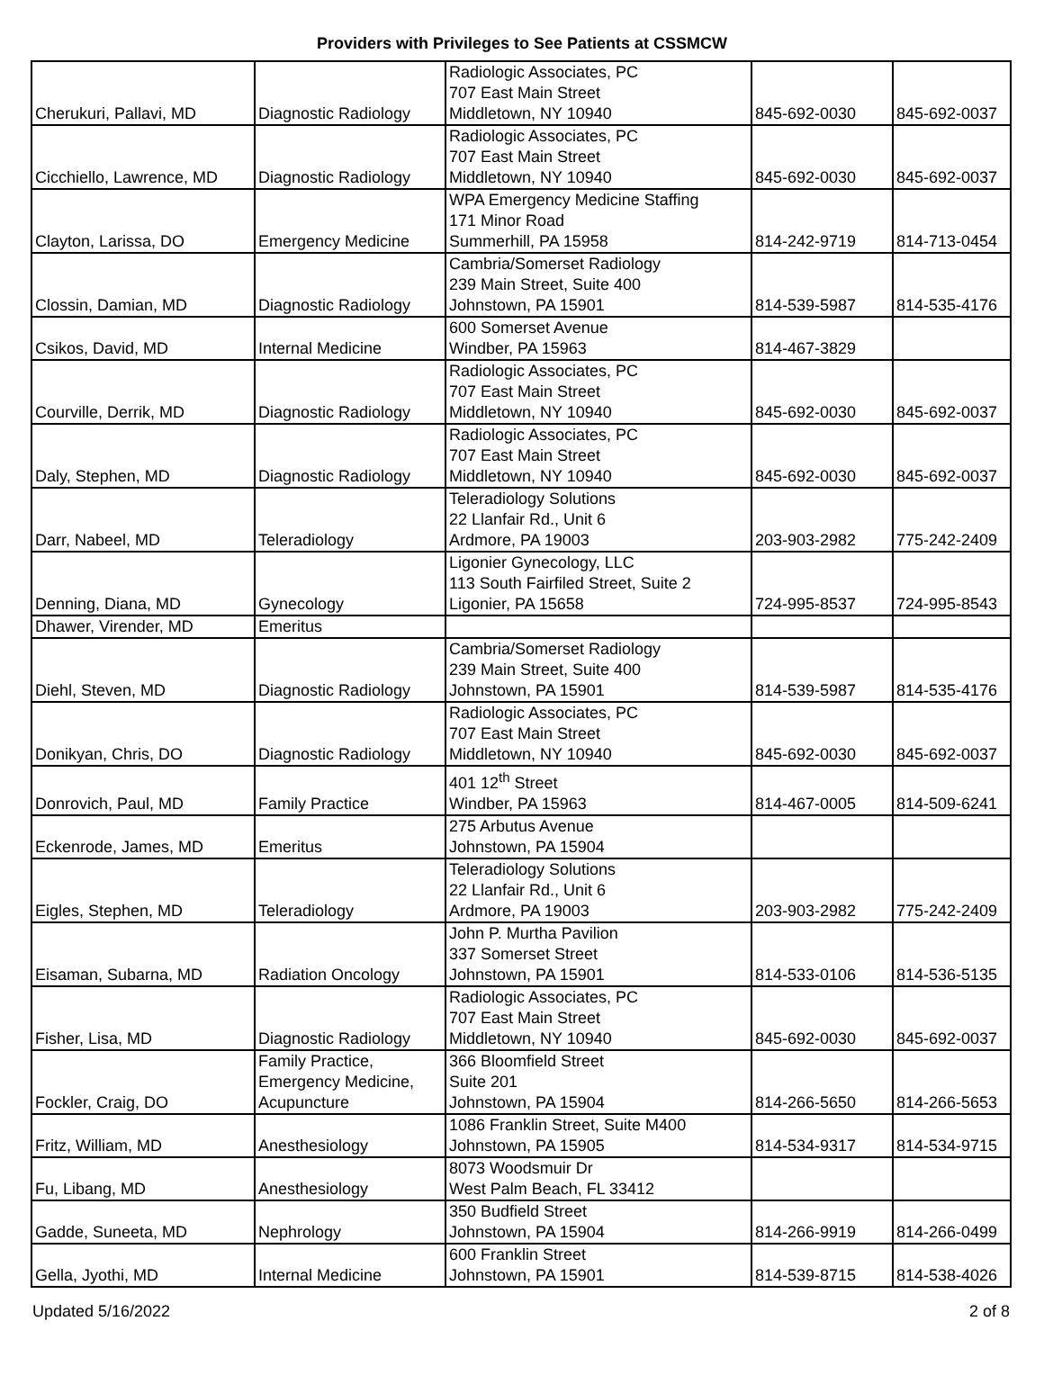Providers with Privileges to See Patients at CSSMCW
| Cherukuri, Pallavi, MD | Diagnostic Radiology | Radiologic Associates, PC 707 East Main Street Middletown, NY 10940 | 845-692-0030 | 845-692-0037 |
| Cicchiello, Lawrence, MD | Diagnostic Radiology | Radiologic Associates, PC 707 East Main Street Middletown, NY 10940 | 845-692-0030 | 845-692-0037 |
| Clayton, Larissa, DO | Emergency Medicine | WPA Emergency Medicine Staffing 171 Minor Road Summerhill, PA 15958 | 814-242-9719 | 814-713-0454 |
| Clossin, Damian, MD | Diagnostic Radiology | Cambria/Somerset Radiology 239 Main Street, Suite 400 Johnstown, PA 15901 | 814-539-5987 | 814-535-4176 |
| Csikos, David, MD | Internal Medicine | 600 Somerset Avenue Windber, PA 15963 | 814-467-3829 | |
| Courville, Derrik, MD | Diagnostic Radiology | Radiologic Associates, PC 707 East Main Street Middletown, NY 10940 | 845-692-0030 | 845-692-0037 |
| Daly, Stephen, MD | Diagnostic Radiology | Radiologic Associates, PC 707 East Main Street Middletown, NY 10940 | 845-692-0030 | 845-692-0037 |
| Darr, Nabeel, MD | Teleradiology | Teleradiology Solutions 22 Llanfair Rd., Unit 6 Ardmore, PA 19003 | 203-903-2982 | 775-242-2409 |
| Denning, Diana, MD | Gynecology | Ligonier Gynecology, LLC 113 South Fairfiled Street, Suite 2 Ligonier, PA 15658 | 724-995-8537 | 724-995-8543 |
| Dhawer, Virender, MD | Emeritus | | | |
| Diehl, Steven, MD | Diagnostic Radiology | Cambria/Somerset Radiology 239 Main Street, Suite 400 Johnstown, PA 15901 | 814-539-5987 | 814-535-4176 |
| Donikyan, Chris, DO | Diagnostic Radiology | Radiologic Associates, PC 707 East Main Street Middletown, NY 10940 | 845-692-0030 | 845-692-0037 |
| Donrovich, Paul, MD | Family Practice | 401 12<sup>th</sup> Street Windber, PA 15963 | 814-467-0005 | 814-509-6241 |
| Eckenrode, James, MD | Emeritus | 275 Arbutus Avenue Johnstown, PA 15904 | | |
| Eigles, Stephen, MD | Teleradiology | Teleradiology Solutions 22 Llanfair Rd., Unit 6 Ardmore, PA 19003 | 203-903-2982 | 775-242-2409 |
| Eisaman, Subarna, MD | Radiation Oncology | John P. Murtha Pavilion 337 Somerset Street Johnstown, PA 15901 | 814-533-0106 | 814-536-5135 |
| Fisher, Lisa, MD | Diagnostic Radiology | Radiologic Associates, PC 707 East Main Street Middletown, NY 10940 | 845-692-0030 | 845-692-0037 |
| Fockler, Craig, DO | Family Practice, Emergency Medicine, Acupuncture | 366 Bloomfield Street Suite 201 Johnstown, PA 15904 | 814-266-5650 | 814-266-5653 |
| Fritz, William, MD | Anesthesiology | 1086 Franklin Street, Suite M400 Johnstown, PA 15905 | 814-534-9317 | 814-534-9715 |
| Fu, Libang, MD | Anesthesiology | 8073 Woodsmuir Dr West Palm Beach, FL 33412 | | |
| Gadde, Suneeta, MD | Nephrology | 350 Budfield Street Johnstown, PA 15904 | 814-266-9919 | 814-266-0499 |
| Gella, Jyothi, MD | Internal Medicine | 600 Franklin Street Johnstown, PA 15901 | 814-539-8715 | 814-538-4026 |
Updated 5/16/2022 2 of 8